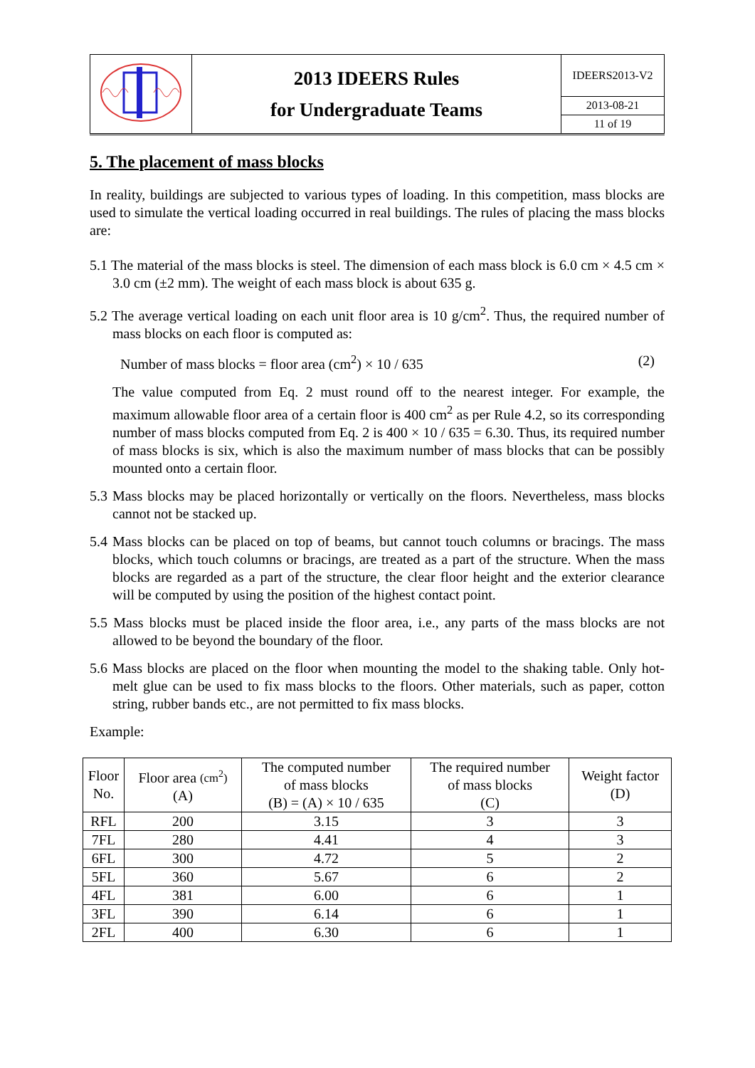| | 2013 IDEERS Rules for Undergraduate Teams | IDEERS2013-V2 |
| | | 2013-08-21 |
| | | 11 of 19 |
5. The placement of mass blocks
In reality, buildings are subjected to various types of loading. In this competition, mass blocks are used to simulate the vertical loading occurred in real buildings. The rules of placing the mass blocks are:
5.1 The material of the mass blocks is steel. The dimension of each mass block is 6.0 cm × 4.5 cm × 3.0 cm (±2 mm). The weight of each mass block is about 635 g.
5.2 The average vertical loading on each unit floor area is 10 g/cm<sup>2</sup>. Thus, the required number of mass blocks on each floor is computed as:
Number of mass blocks = floor area (cm<sup>2</sup>) × 10 / 635 (2)
The value computed from Eq. 2 must round off to the nearest integer. For example, the maximum allowable floor area of a certain floor is 400 cm<sup>2</sup> as per Rule 4.2, so its corresponding number of mass blocks computed from Eq. 2 is 400 × 10 / 635 = 6.30. Thus, its required number of mass blocks is six, which is also the maximum number of mass blocks that can be possibly mounted onto a certain floor.
5.3 Mass blocks may be placed horizontally or vertically on the floors. Nevertheless, mass blocks cannot not be stacked up.
5.4 Mass blocks can be placed on top of beams, but cannot touch columns or bracings. The mass blocks, which touch columns or bracings, are treated as a part of the structure. When the mass blocks are regarded as a part of the structure, the clear floor height and the exterior clearance will be computed by using the position of the highest contact point.
5.5 Mass blocks must be placed inside the floor area, i.e., any parts of the mass blocks are not allowed to be beyond the boundary of the floor.
5.6 Mass blocks are placed on the floor when mounting the model to the shaking table. Only hot-melt glue can be used to fix mass blocks to the floors. Other materials, such as paper, cotton string, rubber bands etc., are not permitted to fix mass blocks.
Example:
| Floor No. | Floor area (cm<sup>2</sup>) (A) | The computed number of mass blocks (B) = (A) × 10 / 635 | The required number of mass blocks (C) | Weight factor (D) |
| --- | --- | --- | --- | --- |
| RFL | 200 | 3.15 | 3 | 3 |
| 7FL | 280 | 4.41 | 4 | 3 |
| 6FL | 300 | 4.72 | 5 | 2 |
| 5FL | 360 | 5.67 | 6 | 2 |
| 4FL | 381 | 6.00 | 6 | 1 |
| 3FL | 390 | 6.14 | 6 | 1 |
| 2FL | 400 | 6.30 | 6 | 1 |